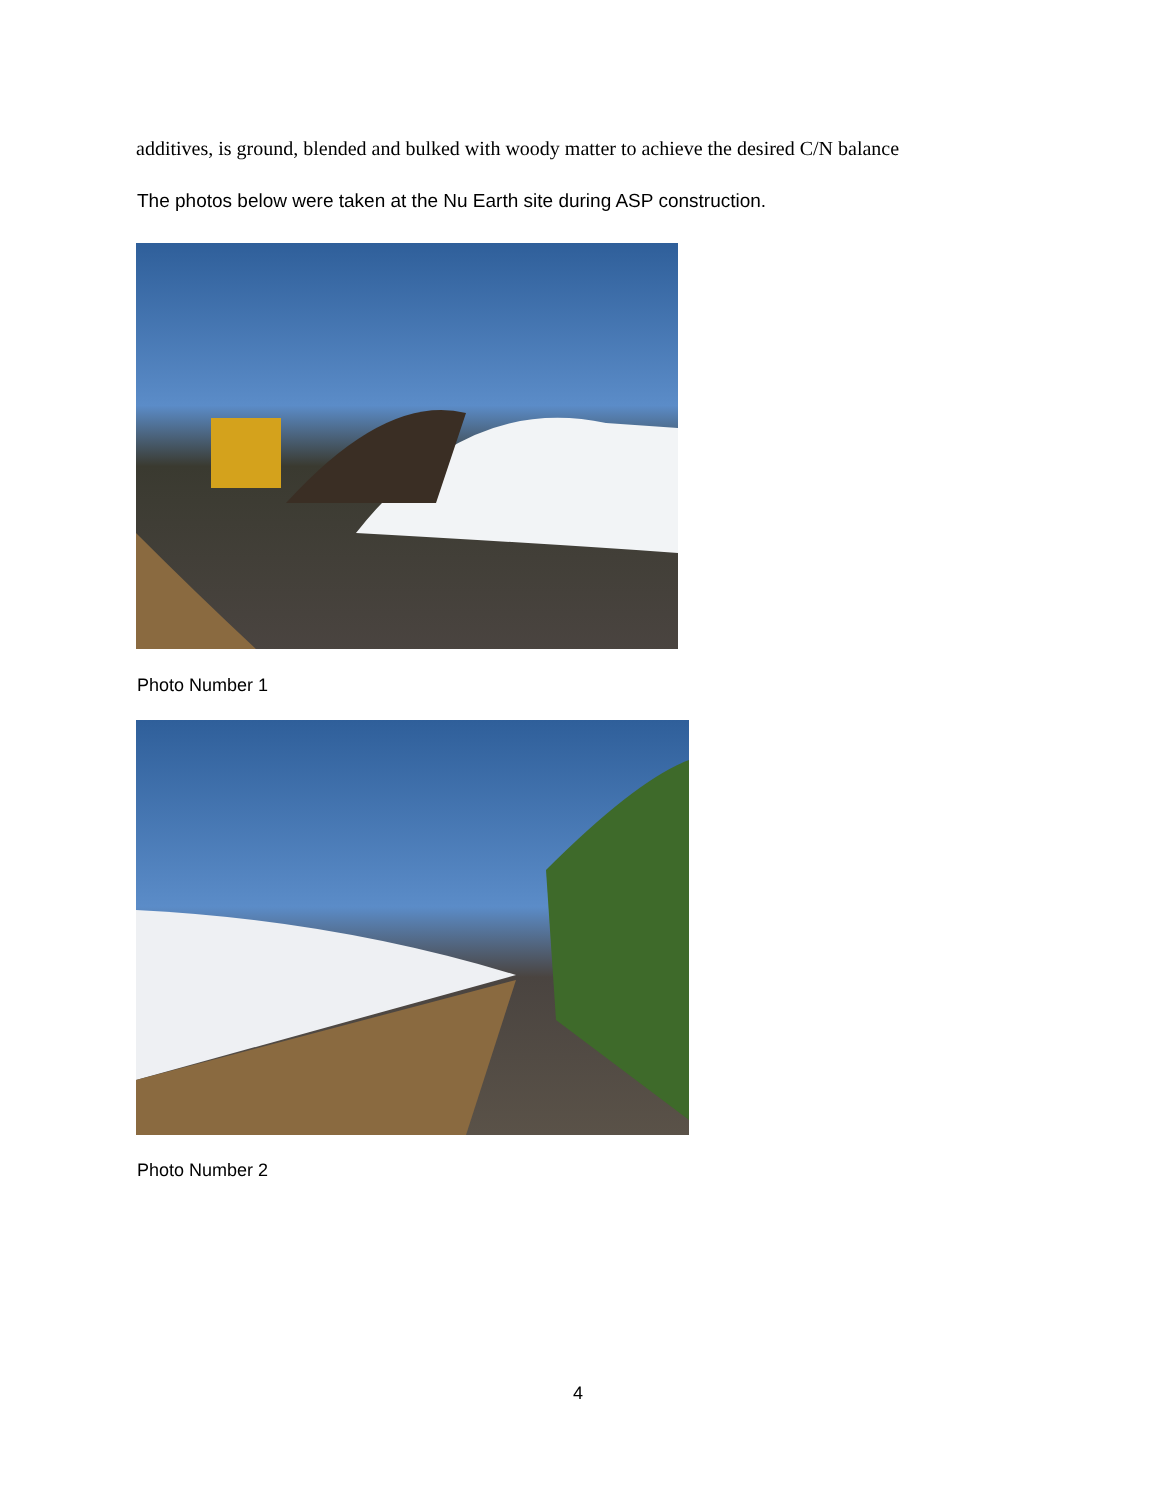additives, is ground, blended and bulked with woody matter to achieve the desired C/N balance
The photos below were taken at the Nu Earth site during ASP construction.
Photo Number 1
Photo Number 2
4